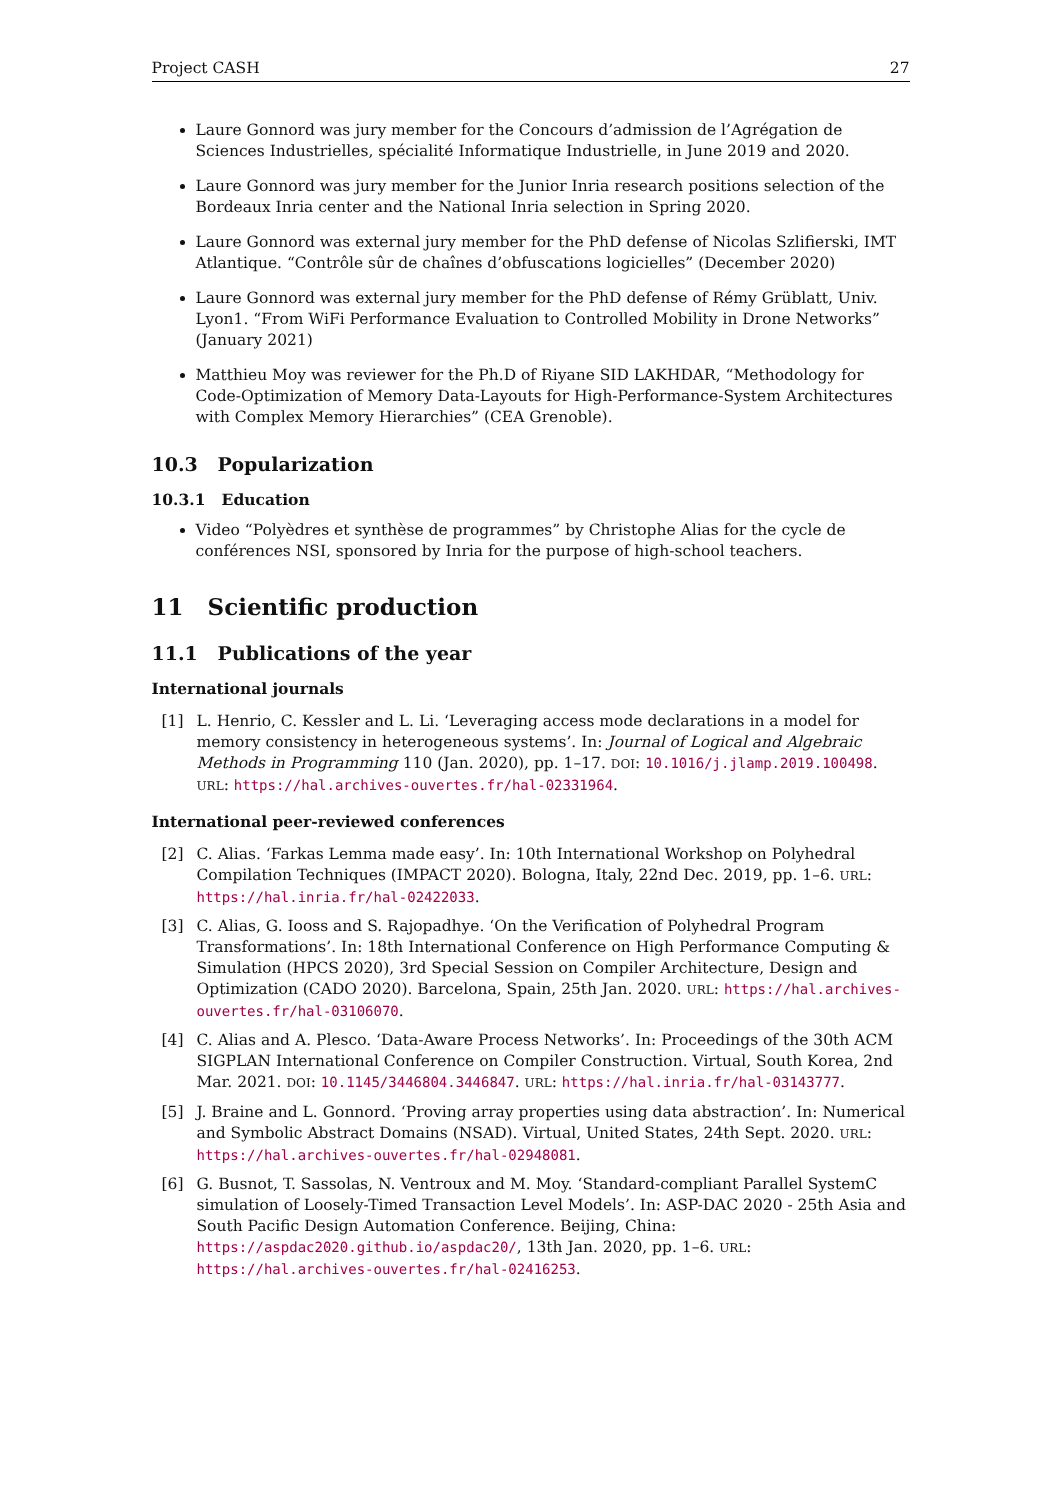Project CASH 27
Laure Gonnord was jury member for the Concours d’admission de l’Agrégation de Sciences Industrielles, spécialité Informatique Industrielle, in June 2019 and 2020.
Laure Gonnord was jury member for the Junior Inria research positions selection of the Bordeaux Inria center and the National Inria selection in Spring 2020.
Laure Gonnord was external jury member for the PhD defense of Nicolas Szlifierski, IMT Atlantique. “Contrôle sûr de chaînes d’obfuscations logicielles” (December 2020)
Laure Gonnord was external jury member for the PhD defense of Rémy Grüblatt, Univ. Lyon1. “From WiFi Performance Evaluation to Controlled Mobility in Drone Networks” (January 2021)
Matthieu Moy was reviewer for the Ph.D of Riyane SID LAKHDAR, “Methodology for Code-Optimization of Memory Data-Layouts for High-Performance-System Architectures with Complex Memory Hierarchies” (CEA Grenoble).
10.3 Popularization
10.3.1 Education
Video “Polyèdres et synthèse de programmes” by Christophe Alias for the cycle de conférences NSI, sponsored by Inria for the purpose of high-school teachers.
11 Scientific production
11.1 Publications of the year
International journals
[1] L. Henrio, C. Kessler and L. Li. ‘Leveraging access mode declarations in a model for memory consistency in heterogeneous systems’. In: Journal of Logical and Algebraic Methods in Programming 110 (Jan. 2020), pp. 1–17. DOI: 10.1016/j.jlamp.2019.100498. URL: https://hal.archives-ouvertes.fr/hal-02331964.
International peer-reviewed conferences
[2] C. Alias. ‘Farkas Lemma made easy’. In: 10th International Workshop on Polyhedral Compilation Techniques (IMPACT 2020). Bologna, Italy, 22nd Dec. 2019, pp. 1–6. URL: https://hal.inria.fr/hal-02422033.
[3] C. Alias, G. Iooss and S. Rajopadhye. ‘On the Verification of Polyhedral Program Transformations’. In: 18th International Conference on High Performance Computing & Simulation (HPCS 2020), 3rd Special Session on Compiler Architecture, Design and Optimization (CADO 2020). Barcelona, Spain, 25th Jan. 2020. URL: https://hal.archives-ouvertes.fr/hal-03106070.
[4] C. Alias and A. Plesco. ‘Data-Aware Process Networks’. In: Proceedings of the 30th ACM SIGPLAN International Conference on Compiler Construction. Virtual, South Korea, 2nd Mar. 2021. DOI: 10.1145/3446804.3446847. URL: https://hal.inria.fr/hal-03143777.
[5] J. Braine and L. Gonnord. ‘Proving array properties using data abstraction’. In: Numerical and Symbolic Abstract Domains (NSAD). Virtual, United States, 24th Sept. 2020. URL: https://hal.archives-ouvertes.fr/hal-02948081.
[6] G. Busnot, T. Sassolas, N. Ventroux and M. Moy. ‘Standard-compliant Parallel SystemC simulation of Loosely-Timed Transaction Level Models’. In: ASP-DAC 2020 - 25th Asia and South Pacific Design Automation Conference. Beijing, China: https://aspdac2020.github.io/aspdac20/, 13th Jan. 2020, pp. 1–6. URL: https://hal.archives-ouvertes.fr/hal-02416253.